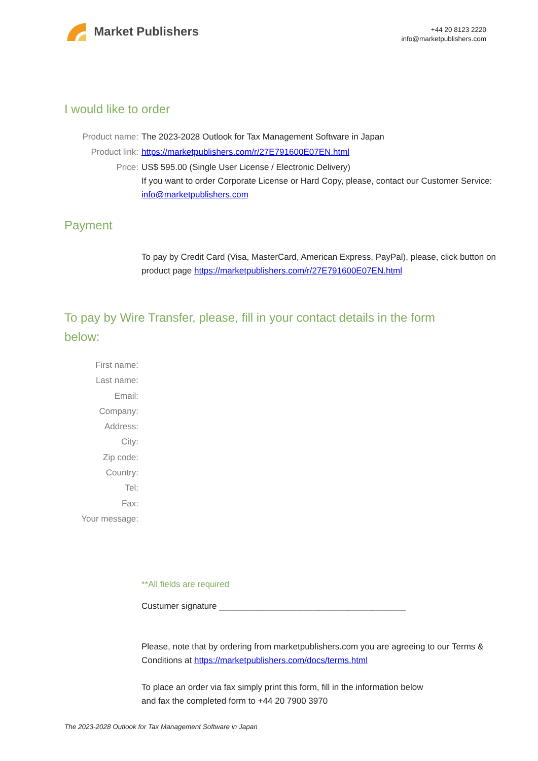Market Publishers
+44 20 8123 2220
info@marketpublishers.com
I would like to order
Product name: The 2023-2028 Outlook for Tax Management Software in Japan
Product link: https://marketpublishers.com/r/27E791600E07EN.html
Price: US$ 595.00 (Single User License / Electronic Delivery)
If you want to order Corporate License or Hard Copy, please, contact our Customer Service:
info@marketpublishers.com
Payment
To pay by Credit Card (Visa, MasterCard, American Express, PayPal), please, click button on product page https://marketpublishers.com/r/27E791600E07EN.html
To pay by Wire Transfer, please, fill in your contact details in the form below:
First name:
Last name:
Email:
Company:
Address:
City:
Zip code:
Country:
Tel:
Fax:
Your message:
**All fields are required
Custumer signature _______________________________________
Please, note that by ordering from marketpublishers.com you are agreeing to our Terms & Conditions at https://marketpublishers.com/docs/terms.html
To place an order via fax simply print this form, fill in the information below
and fax the completed form to +44 20 7900 3970
The 2023-2028 Outlook for Tax Management Software in Japan